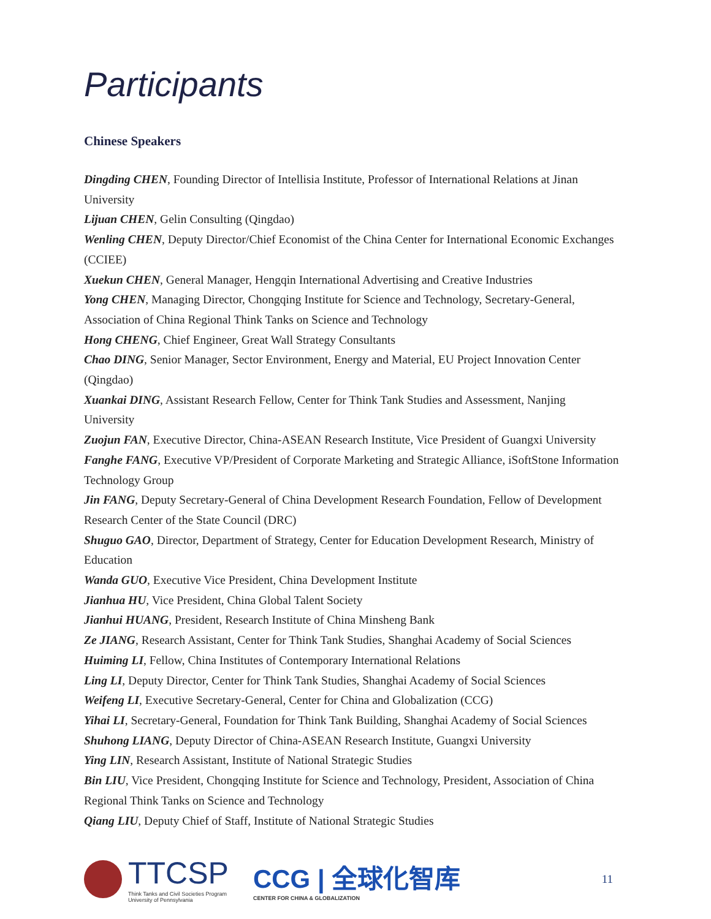Participants
Chinese Speakers
Dingding CHEN, Founding Director of Intellisia Institute, Professor of International Relations at Jinan University
Lijuan CHEN, Gelin Consulting (Qingdao)
Wenling CHEN, Deputy Director/Chief Economist of the China Center for International Economic Exchanges (CCIEE)
Xuekun CHEN, General Manager, Hengqin International Advertising and Creative Industries
Yong CHEN, Managing Director, Chongqing Institute for Science and Technology, Secretary-General, Association of China Regional Think Tanks on Science and Technology
Hong CHENG, Chief Engineer, Great Wall Strategy Consultants
Chao DING, Senior Manager, Sector Environment, Energy and Material, EU Project Innovation Center (Qingdao)
Xuankai DING, Assistant Research Fellow, Center for Think Tank Studies and Assessment, Nanjing University
Zuojun FAN, Executive Director, China-ASEAN Research Institute, Vice President of Guangxi University
Fanghe FANG, Executive VP/President of Corporate Marketing and Strategic Alliance, iSoftStone Information Technology Group
Jin FANG, Deputy Secretary-General of China Development Research Foundation, Fellow of Development Research Center of the State Council (DRC)
Shuguo GAO, Director, Department of Strategy, Center for Education Development Research, Ministry of Education
Wanda GUO, Executive Vice President, China Development Institute
Jianhua HU, Vice President, China Global Talent Society
Jianhui HUANG, President, Research Institute of China Minsheng Bank
Ze JIANG, Research Assistant, Center for Think Tank Studies, Shanghai Academy of Social Sciences
Huiming LI, Fellow, China Institutes of Contemporary International Relations
Ling LI, Deputy Director, Center for Think Tank Studies, Shanghai Academy of Social Sciences
Weifeng LI, Executive Secretary-General, Center for China and Globalization (CCG)
Yihai LI, Secretary-General, Foundation for Think Tank Building, Shanghai Academy of Social Sciences
Shuhong LIANG, Deputy Director of China-ASEAN Research Institute, Guangxi University
Ying LIN, Research Assistant, Institute of National Strategic Studies
Bin LIU, Vice President, Chongqing Institute for Science and Technology, President, Association of China Regional Think Tanks on Science and Technology
Qiang LIU, Deputy Chief of Staff, Institute of National Strategic Studies
TTCSP
Think Tanks and Civil Societies Program
University of Pennsylvania
CCG | 全球化智库
CENTER FOR CHINA & GLOBALIZATION
11